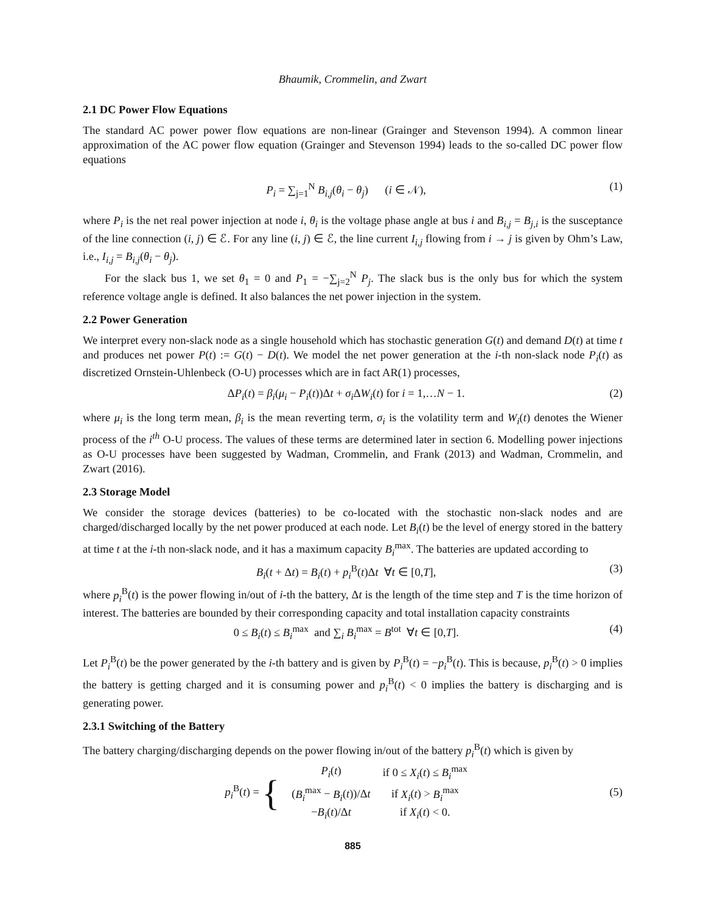Bhaumik, Crommelin, and Zwart
2.1 DC Power Flow Equations
The standard AC power power flow equations are non-linear (Grainger and Stevenson 1994). A common linear approximation of the AC power flow equation (Grainger and Stevenson 1994) leads to the so-called DC power flow equations
P<sub>i</sub> = ∑<sub>j=1</sub><sup>N</sup> B<sub>i,j</sub>(θ<sub>i</sub> − θ<sub>j</sub>) (i ∈ 𝒩), (1)
where P<sub>i</sub> is the net real power injection at node i, θ<sub>i</sub> is the voltage phase angle at bus i and B<sub>i,j</sub> = B<sub>j,i</sub> is the susceptance of the line connection (i, j) ∈ ℰ. For any line (i, j) ∈ ℰ, the line current I<sub>i,j</sub> flowing from i → j is given by Ohm’s Law, i.e., I<sub>i,j</sub> = B<sub>i,j</sub>(θ<sub>i</sub> − θ<sub>j</sub>).
For the slack bus 1, we set θ<sub>1</sub> = 0 and P<sub>1</sub> = −∑<sub>j=2</sub><sup>N</sup> P<sub>j</sub>. The slack bus is the only bus for which the system reference voltage angle is defined. It also balances the net power injection in the system.
2.2 Power Generation
We interpret every non-slack node as a single household which has stochastic generation G(t) and demand D(t) at time t and produces net power P(t) := G(t) − D(t). We model the net power generation at the i-th non-slack node P<sub>i</sub>(t) as discretized Ornstein-Uhlenbeck (O-U) processes which are in fact AR(1) processes,
ΔP<sub>i</sub>(t) = β<sub>i</sub>(μ<sub>i</sub> − P<sub>i</sub>(t))Δt + σ<sub>i</sub> ΔW<sub>i</sub>(t) for i = 1,…N − 1. (2)
where μ<sub>i</sub> is the long term mean, β<sub>i</sub> is the mean reverting term, σ<sub>i</sub> is the volatility term and W<sub>i</sub>(t) denotes the Wiener process of the i<sup>th</sup> O-U process. The values of these terms are determined later in section 6. Modelling power injections as O-U processes have been suggested by Wadman, Crommelin, and Frank (2013) and Wadman, Crommelin, and Zwart (2016).
2.3 Storage Model
We consider the storage devices (batteries) to be co-located with the stochastic non-slack nodes and are charged/discharged locally by the net power produced at each node. Let B<sub>i</sub>(t) be the level of energy stored in the battery at time t at the i-th non-slack node, and it has a maximum capacity B<sub>i</sub><sup>max</sup>. The batteries are updated according to
B<sub>i</sub>(t + Δt) = B<sub>i</sub>(t) + p<sub>i</sub><sup>B</sup>(t)Δt ∀t ∈ [0,T], (3)
where p<sub>i</sub><sup>B</sup>(t) is the power flowing in/out of i-th the battery, Δt is the length of the time step and T is the time horizon of interest. The batteries are bounded by their corresponding capacity and total installation capacity constraints
0 ≤ B<sub>i</sub>(t) ≤ B<sub>i</sub><sup>max</sup> and ∑<sub>i</sub> B<sub>i</sub><sup>max</sup> = B<sup>tot</sup> ∀t ∈ [0,T]. (4)
Let P<sub>i</sub><sup>B</sup>(t) be the power generated by the i-th battery and is given by P<sub>i</sub><sup>B</sup>(t) = −p<sub>i</sub><sup>B</sup>(t). This is because, p<sub>i</sub><sup>B</sup>(t) > 0 implies the battery is getting charged and it is consuming power and p<sub>i</sub><sup>B</sup>(t) < 0 implies the battery is discharging and is generating power.
2.3.1 Switching of the Battery
The battery charging/discharging depends on the power flowing in/out of the battery p<sub>i</sub><sup>B</sup>(t) which is given by
| p<sub>i</sub><sup>B</sup>( t ) = { | P<sub>i</sub> ( t ) | if 0 ≤ X<sub>i</sub> ( t ) ≤ B<sub>i</sub><sup>max</sup> |
| | ( B<sub>i</sub><sup>max</sup> − B<sub>i</sub> ( t ))/Δ t | if X<sub>i</sub> ( t ) > B<sub>i</sub><sup>max</sup> |
| | − B<sub>i</sub> ( t )/Δ t | if X<sub>i</sub> ( t ) < 0. |
(5)
885